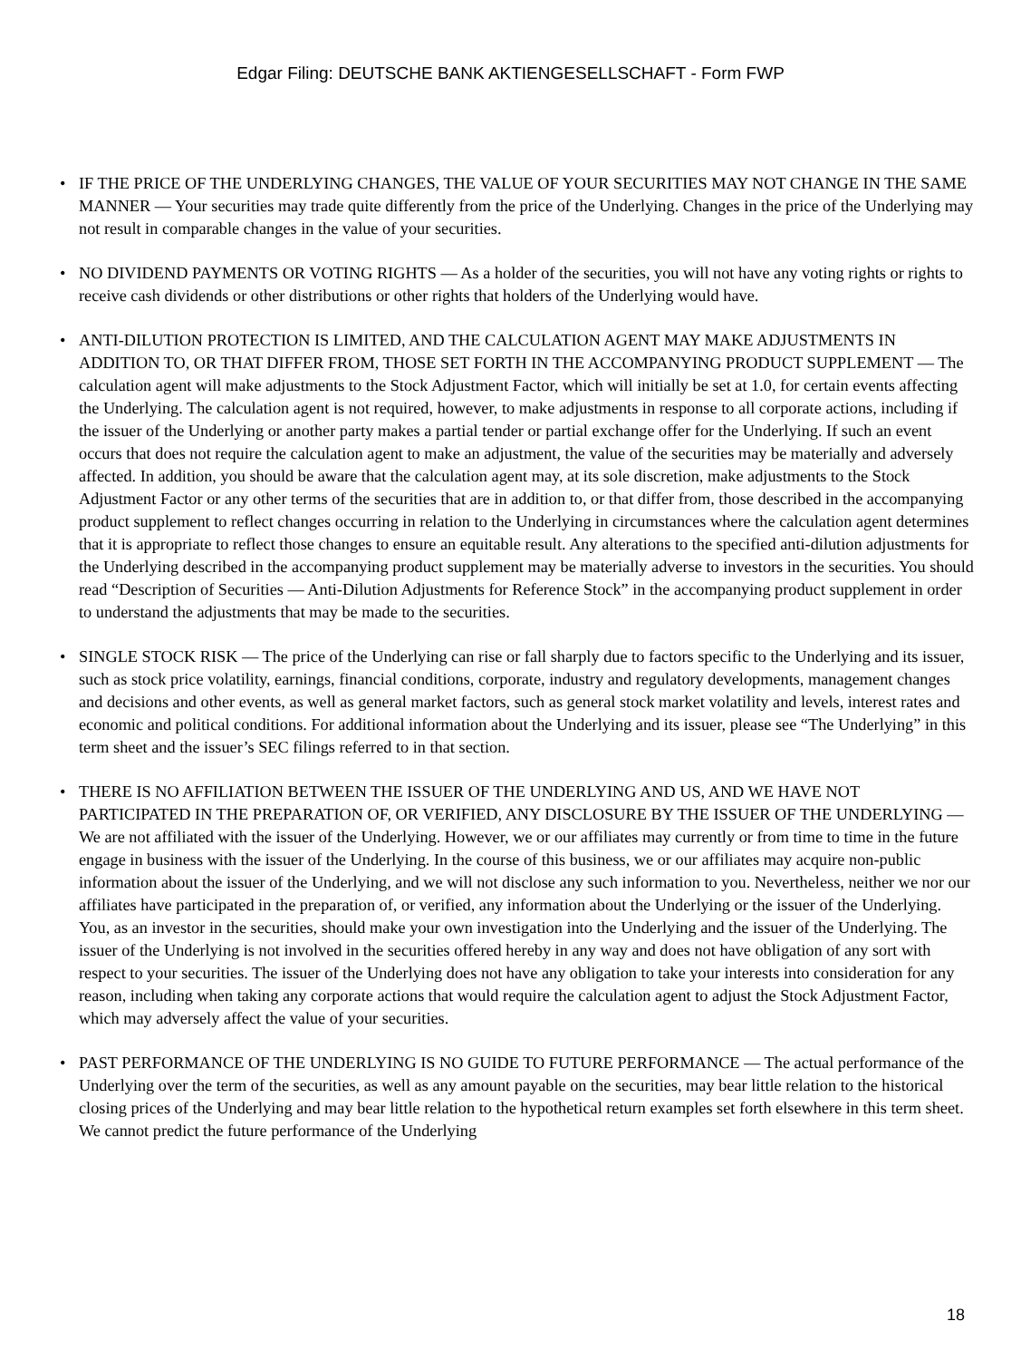Edgar Filing: DEUTSCHE BANK AKTIENGESELLSCHAFT - Form FWP
• IF THE PRICE OF THE UNDERLYING CHANGES, THE VALUE OF YOUR SECURITIES MAY NOT CHANGE IN THE SAME MANNER — Your securities may trade quite differently from the price of the Underlying. Changes in the price of the Underlying may not result in comparable changes in the value of your securities.
• NO DIVIDEND PAYMENTS OR VOTING RIGHTS — As a holder of the securities, you will not have any voting rights or rights to receive cash dividends or other distributions or other rights that holders of the Underlying would have.
• ANTI-DILUTION PROTECTION IS LIMITED, AND THE CALCULATION AGENT MAY MAKE ADJUSTMENTS IN ADDITION TO, OR THAT DIFFER FROM, THOSE SET FORTH IN THE ACCOMPANYING PRODUCT SUPPLEMENT — The calculation agent will make adjustments to the Stock Adjustment Factor, which will initially be set at 1.0, for certain events affecting the Underlying. The calculation agent is not required, however, to make adjustments in response to all corporate actions, including if the issuer of the Underlying or another party makes a partial tender or partial exchange offer for the Underlying. If such an event occurs that does not require the calculation agent to make an adjustment, the value of the securities may be materially and adversely affected. In addition, you should be aware that the calculation agent may, at its sole discretion, make adjustments to the Stock Adjustment Factor or any other terms of the securities that are in addition to, or that differ from, those described in the accompanying product supplement to reflect changes occurring in relation to the Underlying in circumstances where the calculation agent determines that it is appropriate to reflect those changes to ensure an equitable result. Any alterations to the specified anti-dilution adjustments for the Underlying described in the accompanying product supplement may be materially adverse to investors in the securities. You should read “Description of Securities — Anti-Dilution Adjustments for Reference Stock” in the accompanying product supplement in order to understand the adjustments that may be made to the securities.
• SINGLE STOCK RISK — The price of the Underlying can rise or fall sharply due to factors specific to the Underlying and its issuer, such as stock price volatility, earnings, financial conditions, corporate, industry and regulatory developments, management changes and decisions and other events, as well as general market factors, such as general stock market volatility and levels, interest rates and economic and political conditions. For additional information about the Underlying and its issuer, please see “The Underlying” in this term sheet and the issuer’s SEC filings referred to in that section.
• THERE IS NO AFFILIATION BETWEEN THE ISSUER OF THE UNDERLYING AND US, AND WE HAVE NOT PARTICIPATED IN THE PREPARATION OF, OR VERIFIED, ANY DISCLOSURE BY THE ISSUER OF THE UNDERLYING — We are not affiliated with the issuer of the Underlying. However, we or our affiliates may currently or from time to time in the future engage in business with the issuer of the Underlying. In the course of this business, we or our affiliates may acquire non-public information about the issuer of the Underlying, and we will not disclose any such information to you. Nevertheless, neither we nor our affiliates have participated in the preparation of, or verified, any information about the Underlying or the issuer of the Underlying. You, as an investor in the securities, should make your own investigation into the Underlying and the issuer of the Underlying. The issuer of the Underlying is not involved in the securities offered hereby in any way and does not have obligation of any sort with respect to your securities. The issuer of the Underlying does not have any obligation to take your interests into consideration for any reason, including when taking any corporate actions that would require the calculation agent to adjust the Stock Adjustment Factor, which may adversely affect the value of your securities.
• PAST PERFORMANCE OF THE UNDERLYING IS NO GUIDE TO FUTURE PERFORMANCE — The actual performance of the Underlying over the term of the securities, as well as any amount payable on the securities, may bear little relation to the historical closing prices of the Underlying and may bear little relation to the hypothetical return examples set forth elsewhere in this term sheet. We cannot predict the future performance of the Underlying
18